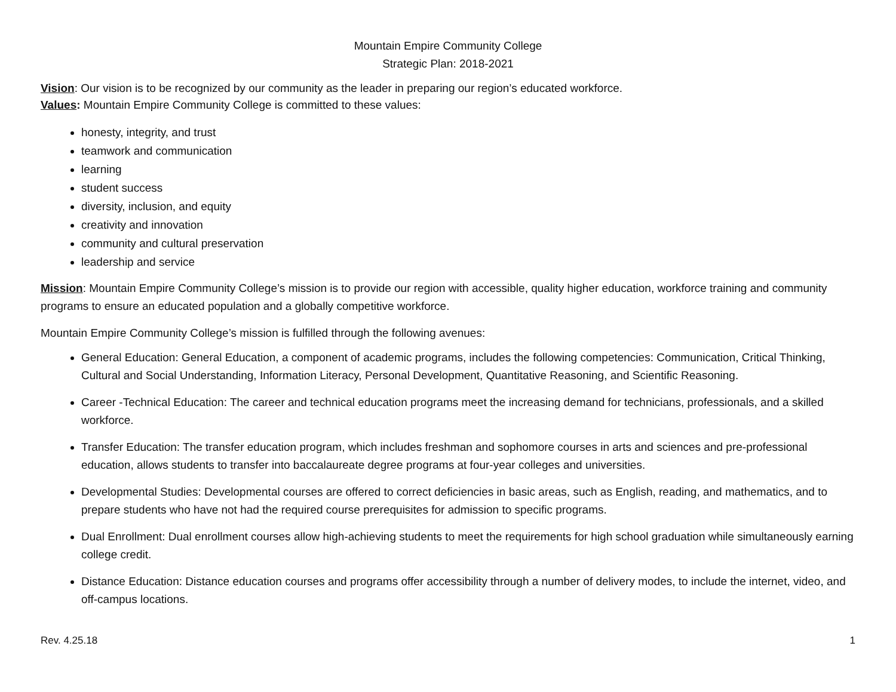Mountain Empire Community College
Strategic Plan: 2018-2021
Vision: Our vision is to be recognized by our community as the leader in preparing our region’s educated workforce.
Values: Mountain Empire Community College is committed to these values:
honesty, integrity, and trust
teamwork and communication
learning
student success
diversity, inclusion, and equity
creativity and innovation
community and cultural preservation
leadership and service
Mission: Mountain Empire Community College’s mission is to provide our region with accessible, quality higher education, workforce training and community programs to ensure an educated population and a globally competitive workforce.
Mountain Empire Community College’s mission is fulfilled through the following avenues:
General Education: General Education, a component of academic programs, includes the following competencies: Communication, Critical Thinking, Cultural and Social Understanding, Information Literacy, Personal Development, Quantitative Reasoning, and Scientific Reasoning.
Career -Technical Education: The career and technical education programs meet the increasing demand for technicians, professionals, and a skilled workforce.
Transfer Education: The transfer education program, which includes freshman and sophomore courses in arts and sciences and pre-professional education, allows students to transfer into baccalaureate degree programs at four-year colleges and universities.
Developmental Studies: Developmental courses are offered to correct deficiencies in basic areas, such as English, reading, and mathematics, and to prepare students who have not had the required course prerequisites for admission to specific programs.
Dual Enrollment: Dual enrollment courses allow high-achieving students to meet the requirements for high school graduation while simultaneously earning college credit.
Distance Education: Distance education courses and programs offer accessibility through a number of delivery modes, to include the internet, video, and off-campus locations.
Rev. 4.25.18 1